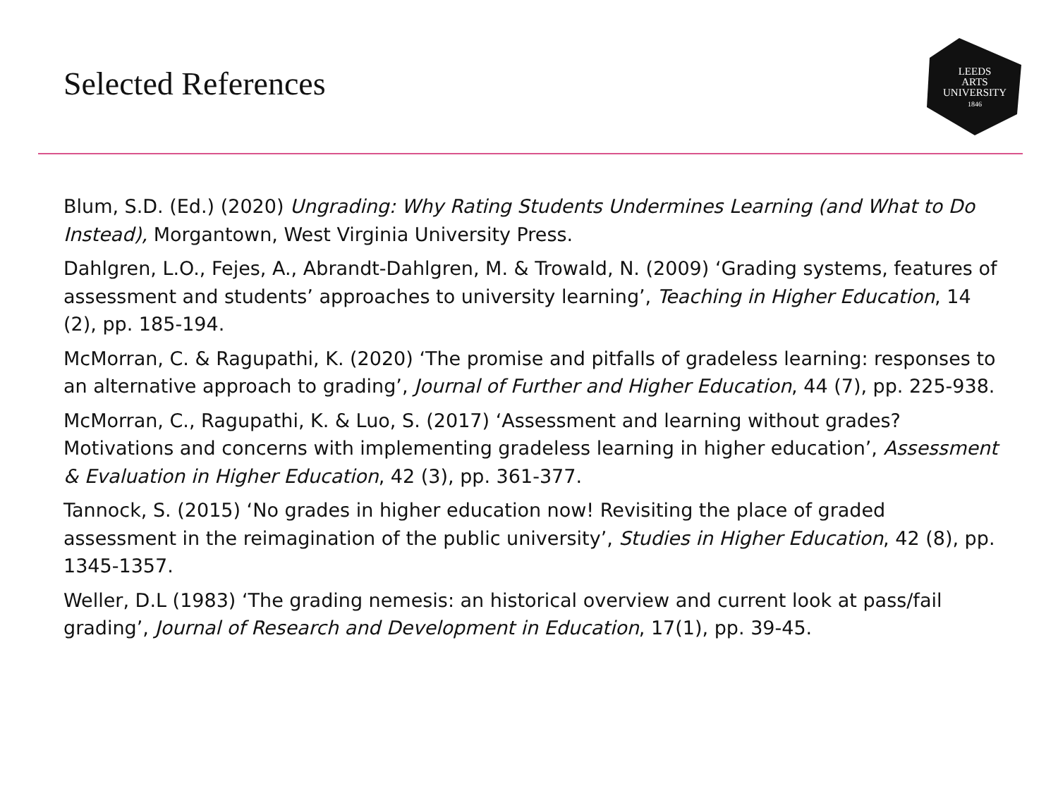Selected References
LEEDS
ARTS
UNIVERSITY
1846
Blum, S.D. (Ed.) (2020) Ungrading: Why Rating Students Undermines Learning (and What to Do Instead), Morgantown, West Virginia University Press.
Dahlgren, L.O., Fejes, A., Abrandt-Dahlgren, M. & Trowald, N. (2009) ‘Grading systems, features of assessment and students’ approaches to university learning’, Teaching in Higher Education, 14 (2), pp. 185-194.
McMorran, C. & Ragupathi, K. (2020) ‘The promise and pitfalls of gradeless learning: responses to an alternative approach to grading’, Journal of Further and Higher Education, 44 (7), pp. 225-938.
McMorran, C., Ragupathi, K. & Luo, S. (2017) ‘Assessment and learning without grades? Motivations and concerns with implementing gradeless learning in higher education’, Assessment & Evaluation in Higher Education, 42 (3), pp. 361-377.
Tannock, S. (2015) ‘No grades in higher education now! Revisiting the place of graded assessment in the reimagination of the public university’, Studies in Higher Education, 42 (8), pp. 1345-1357.
Weller, D.L (1983) ‘The grading nemesis: an historical overview and current look at pass/fail grading’, Journal of Research and Development in Education, 17(1), pp. 39-45.